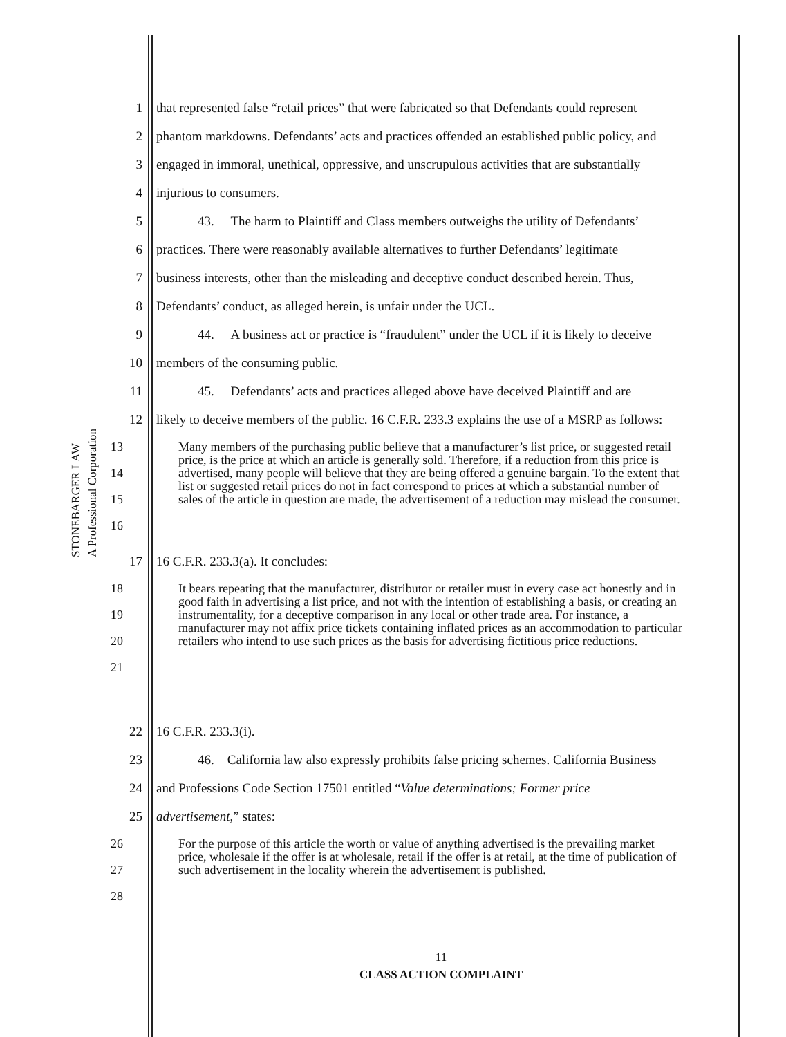STONEBARGER LAW
A Professional Corporation
1 that represented false “retail prices” that were fabricated so that Defendants could represent
2 phantom markdowns. Defendants’ acts and practices offended an established public policy, and
3 engaged in immoral, unethical, oppressive, and unscrupulous activities that are substantially
4 injurious to consumers.
5 43. The harm to Plaintiff and Class members outweighs the utility of Defendants’
6 practices. There were reasonably available alternatives to further Defendants’ legitimate
7 business interests, other than the misleading and deceptive conduct described herein. Thus,
8 Defendants’ conduct, as alleged herein, is unfair under the UCL.
9 44. A business act or practice is “fraudulent” under the UCL if it is likely to deceive
10 members of the consuming public.
11 45. Defendants’ acts and practices alleged above have deceived Plaintiff and are
12 likely to deceive members of the public. 16 C.F.R. 233.3 explains the use of a MSRP as follows:
13
14
15
16 Many members of the purchasing public believe that a manufacturer’s list price, or suggested retail price, is the price at which an article is generally sold. Therefore, if a reduction from this price is advertised, many people will believe that they are being offered a genuine bargain. To the extent that list or suggested retail prices do not in fact correspond to prices at which a substantial number of sales of the article in question are made, the advertisement of a reduction may mislead the consumer.
17 16 C.F.R. 233.3(a). It concludes:
18
19
20
21 It bears repeating that the manufacturer, distributor or retailer must in every case act honestly and in good faith in advertising a list price, and not with the intention of establishing a basis, or creating an instrumentality, for a deceptive comparison in any local or other trade area. For instance, a manufacturer may not affix price tickets containing inflated prices as an accommodation to particular retailers who intend to use such prices as the basis for advertising fictitious price reductions.
22 16 C.F.R. 233.3(i).
23 46. California law also expressly prohibits false pricing schemes. California Business
24 and Professions Code Section 17501 entitled “Value determinations; Former price
25 advertisement,” states:
26
27
28 For the purpose of this article the worth or value of anything advertised is the prevailing market price, wholesale if the offer is at wholesale, retail if the offer is at retail, at the time of publication of such advertisement in the locality wherein the advertisement is published.
11
CLASS ACTION COMPLAINT